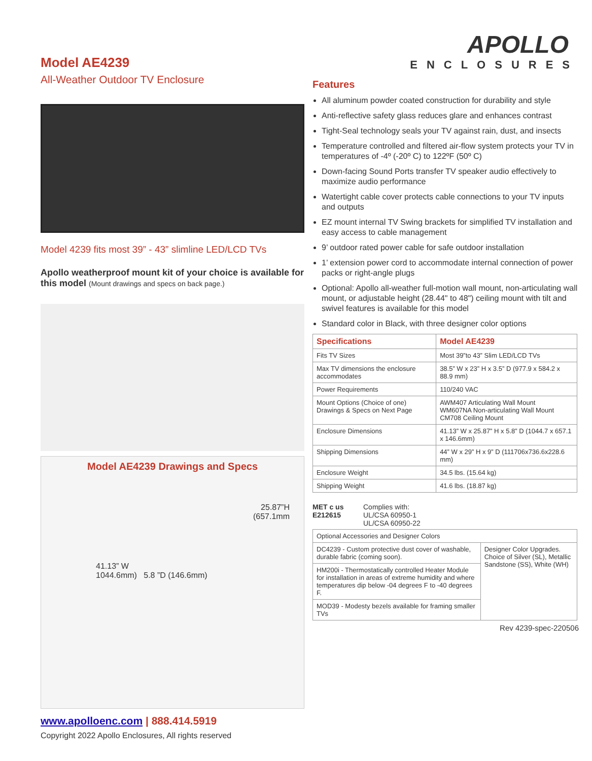Model AE4239
All-Weather Outdoor TV Enclosure
Model 4239 fits most 39” - 43” slimline LED/LCD TVs
Apollo weatherproof mount kit of your choice is available for this model (Mount drawings and specs on back page.)
Model AE4239 Drawings and Specs
25.87”H
(657.1mm
41.13” W
1044.6mm) 5.8 ”D (146.6mm)
www.apolloenc.com | 888.414.5919
Copyright 2022 Apollo Enclosures, All rights reserved
APOLLO
ENCLOSURES
Features
All aluminum powder coated construction for durability and style
Anti-reflective safety glass reduces glare and enhances contrast
Tight-Seal technology seals your TV against rain, dust, and insects
Temperature controlled and filtered air-flow system protects your TV in temperatures of -4º (-20º C) to 122ºF (50º C)
Down-facing Sound Ports transfer TV speaker audio effectively to maximize audio performance
Watertight cable cover protects cable connections to your TV inputs and outputs
EZ mount internal TV Swing brackets for simplified TV installation and easy access to cable management
9’ outdoor rated power cable for safe outdoor installation
1’ extension power cord to accommodate internal connection of power packs or right-angle plugs
Optional: Apollo all-weather full-motion wall mount, non-articulating wall mount, or adjustable height (28.44" to 48") ceiling mount with tilt and swivel features is available for this model
Standard color in Black, with three designer color options
| Specifications | Model AE4239 |
| --- | --- |
| Fits TV Sizes | Most 39”to 43” Slim LED/LCD TVs |
| Max TV dimensions the enclosure accommodates | 38.5” W x 23” H x 3.5” D (977.9 x 584.2 x 88.9 mm) |
| Power Requirements | 110/240 VAC |
| Mount Options (Choice of one) Drawings & Specs on Next Page | AWM407 Articulating Wall Mount WM607NA Non-articulating Wall Mount CM708 Ceiling Mount |
| Enclosure Dimensions | 41.13” W x 25.87” H x 5.8” D (1044.7 x 657.1 x 146.6mm) |
| Shipping Dimensions | 44” W x 29” H x 9” D (111706x736.6x228.6 mm) |
| Enclosure Weight | 34.5 lbs. (15.64 kg) |
| Shipping Weight | 41.6 lbs. (18.87 kg) |
MET c us
E212615
Complies with:
UL/CSA 60950-1
UL/CSA 60950-22
| Optional Accessories and Designer Colors | |
| DC4239 - Custom protective dust cover of washable, durable fabric (coming soon). | Designer Color Upgrades. Choice of Silver (SL), Metallic Sandstone (SS), White (WH) |
| HM200i - Thermostatically controlled Heater Module for installation in areas of extreme humidity and where temperatures dip below -04 degrees F to -40 degrees F. | |
| MOD39 - Modesty bezels available for framing smaller TVs | |
Rev 4239-spec-220506